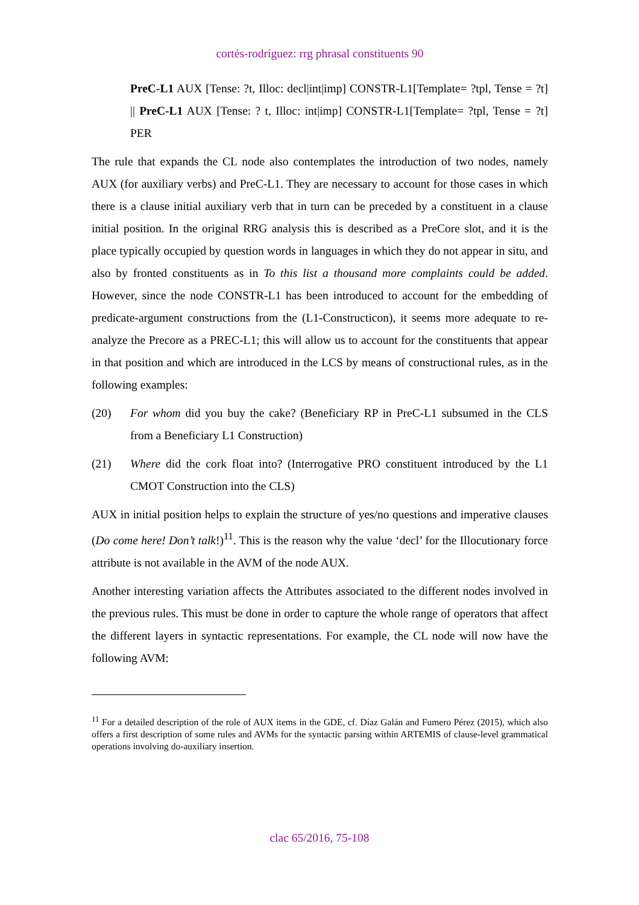cortés-rodríguez: rrg phrasal constituents 90
PreC-L1 AUX [Tense: ?t, Illoc: decl|int|imp] CONSTR-L1[Template= ?tpl, Tense = ?t] || PreC-L1 AUX [Tense: ? t, Illoc: int|imp] CONSTR-L1[Template= ?tpl, Tense = ?t] PER
The rule that expands the CL node also contemplates the introduction of two nodes, namely AUX (for auxiliary verbs) and PreC-L1. They are necessary to account for those cases in which there is a clause initial auxiliary verb that in turn can be preceded by a constituent in a clause initial position. In the original RRG analysis this is described as a PreCore slot, and it is the place typically occupied by question words in languages in which they do not appear in situ, and also by fronted constituents as in To this list a thousand more complaints could be added. However, since the node CONSTR-L1 has been introduced to account for the embedding of predicate-argument constructions from the (L1-Constructicon), it seems more adequate to re-analyze the Precore as a PREC-L1; this will allow us to account for the constituents that appear in that position and which are introduced in the LCS by means of constructional rules, as in the following examples:
(20) For whom did you buy the cake? (Beneficiary RP in PreC-L1 subsumed in the CLS from a Beneficiary L1 Construction)
(21) Where did the cork float into? (Interrogative PRO constituent introduced by the L1 CMOT Construction into the CLS)
AUX in initial position helps to explain the structure of yes/no questions and imperative clauses (Do come here! Don’t talk!)<sup>11</sup>. This is the reason why the value ‘decl’ for the Illocutionary force attribute is not available in the AVM of the node AUX.
Another interesting variation affects the Attributes associated to the different nodes involved in the previous rules. This must be done in order to capture the whole range of operators that affect the different layers in syntactic representations. For example, the CL node will now have the following AVM:
<sup>11</sup> For a detailed description of the role of AUX items in the GDE, cf. Díaz Galán and Fumero Pérez (2015), which also offers a first description of some rules and AVMs for the syntactic parsing within ARTEMIS of clause-level grammatical operations involving do-auxiliary insertion.
clac 65/2016, 75-108